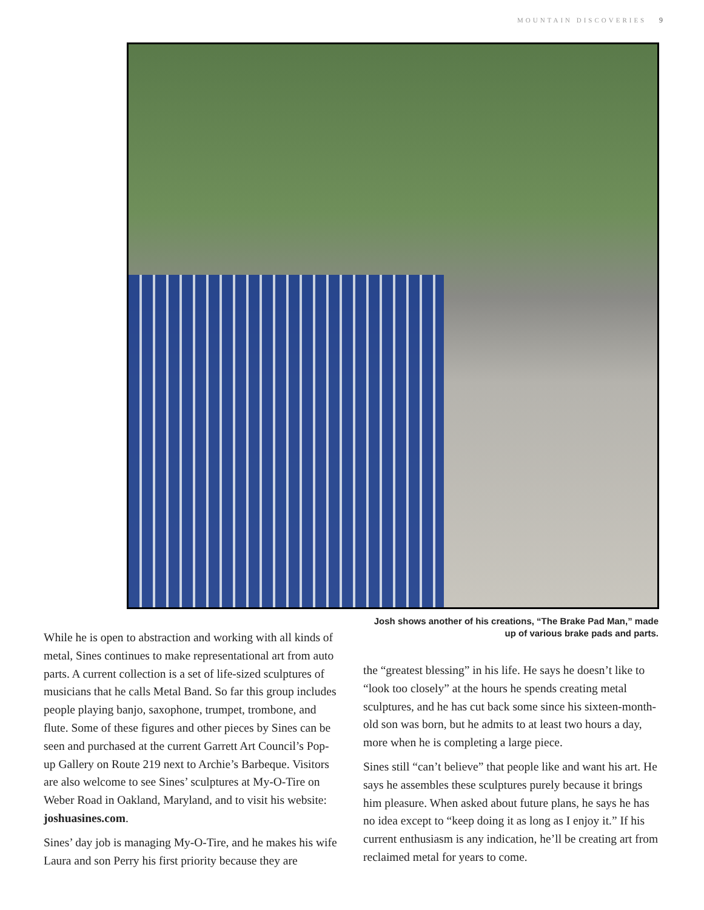MOUNTAIN DISCOVERIES 9
While he is open to abstraction and working with all kinds of metal, Sines continues to make representational art from auto parts. A current collection is a set of life-sized sculptures of musicians that he calls Metal Band. So far this group includes people playing banjo, saxophone, trumpet, trombone, and flute. Some of these figures and other pieces by Sines can be seen and purchased at the current Garrett Art Council’s Pop-up Gallery on Route 219 next to Archie’s Barbeque. Visitors are also welcome to see Sines’ sculptures at My-O-Tire on Weber Road in Oakland, Maryland, and to visit his website: joshuasines.com.
Sines’ day job is managing My-O-Tire, and he makes his wife Laura and son Perry his first priority because they are
Josh shows another of his creations, “The Brake Pad Man,” made up of various brake pads and parts.
the “greatest blessing” in his life. He says he doesn’t like to “look too closely” at the hours he spends creating metal sculptures, and he has cut back some since his sixteen-month-old son was born, but he admits to at least two hours a day, more when he is completing a large piece.
Sines still “can’t believe” that people like and want his art. He says he assembles these sculptures purely because it brings him pleasure. When asked about future plans, he says he has no idea except to “keep doing it as long as I enjoy it.” If his current enthusiasm is any indication, he’ll be creating art from reclaimed metal for years to come.